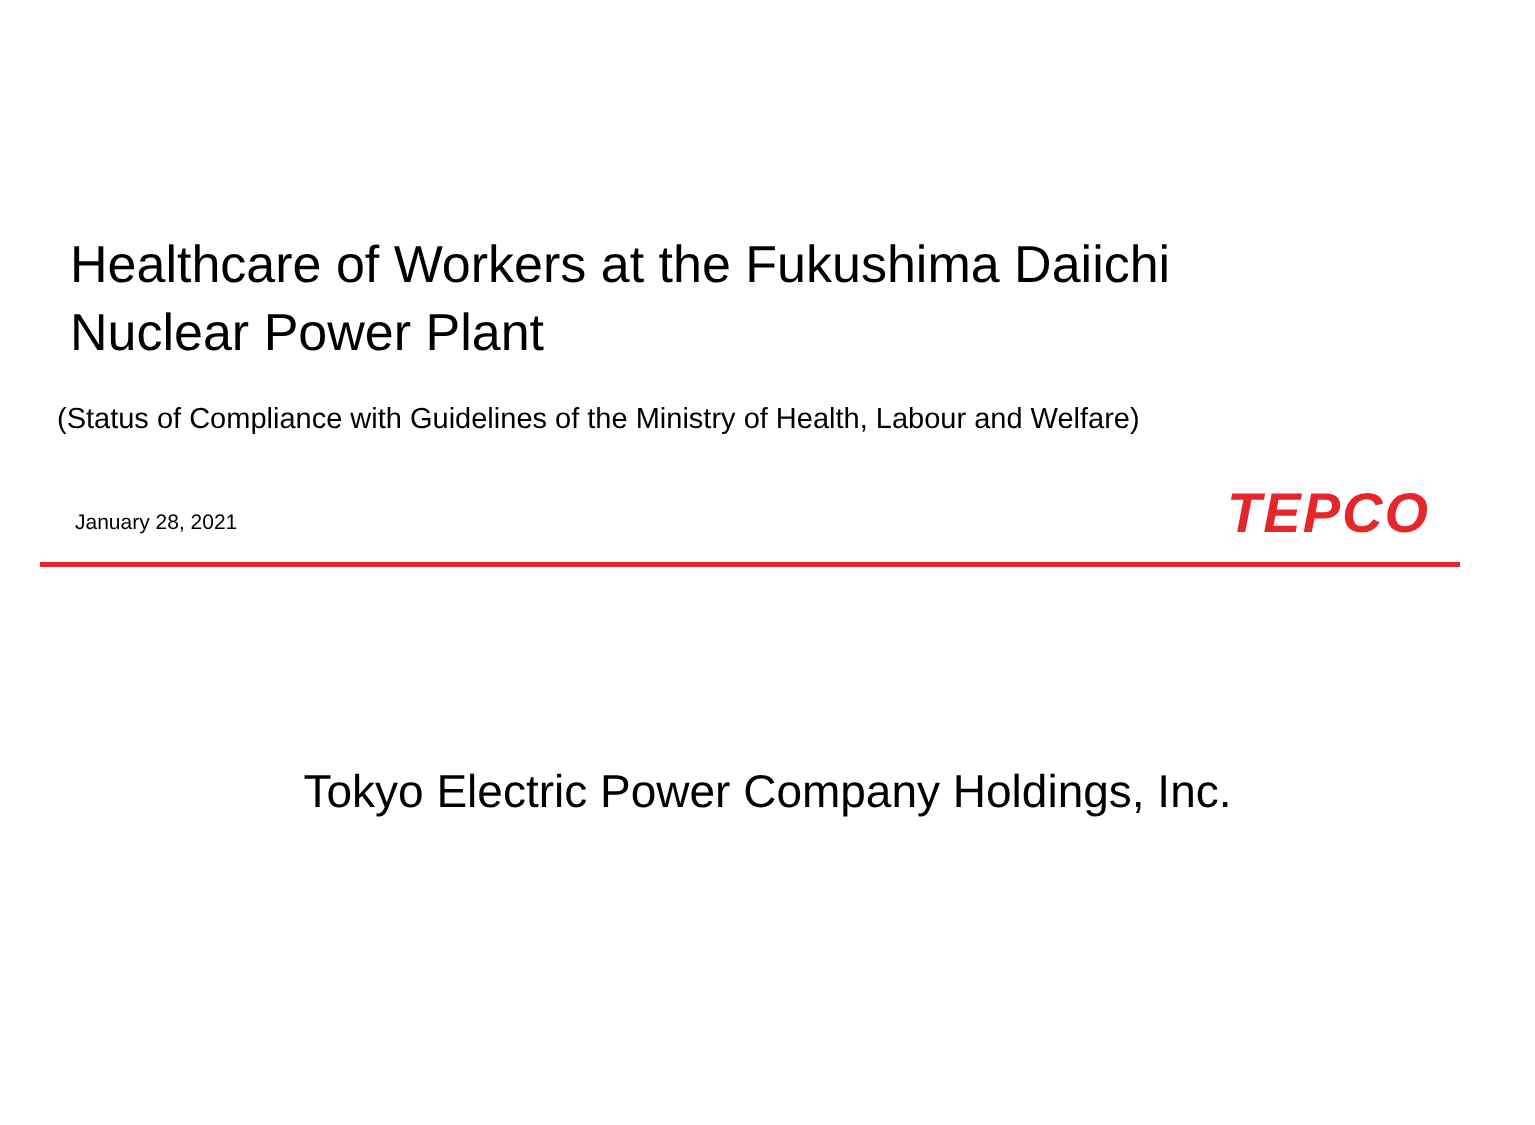Healthcare of Workers at the Fukushima Daiichi
Nuclear Power Plant
(Status of Compliance with Guidelines of the Ministry of Health, Labour and Welfare)
January 28, 2021
TEPCO
Tokyo Electric Power Company Holdings, Inc.